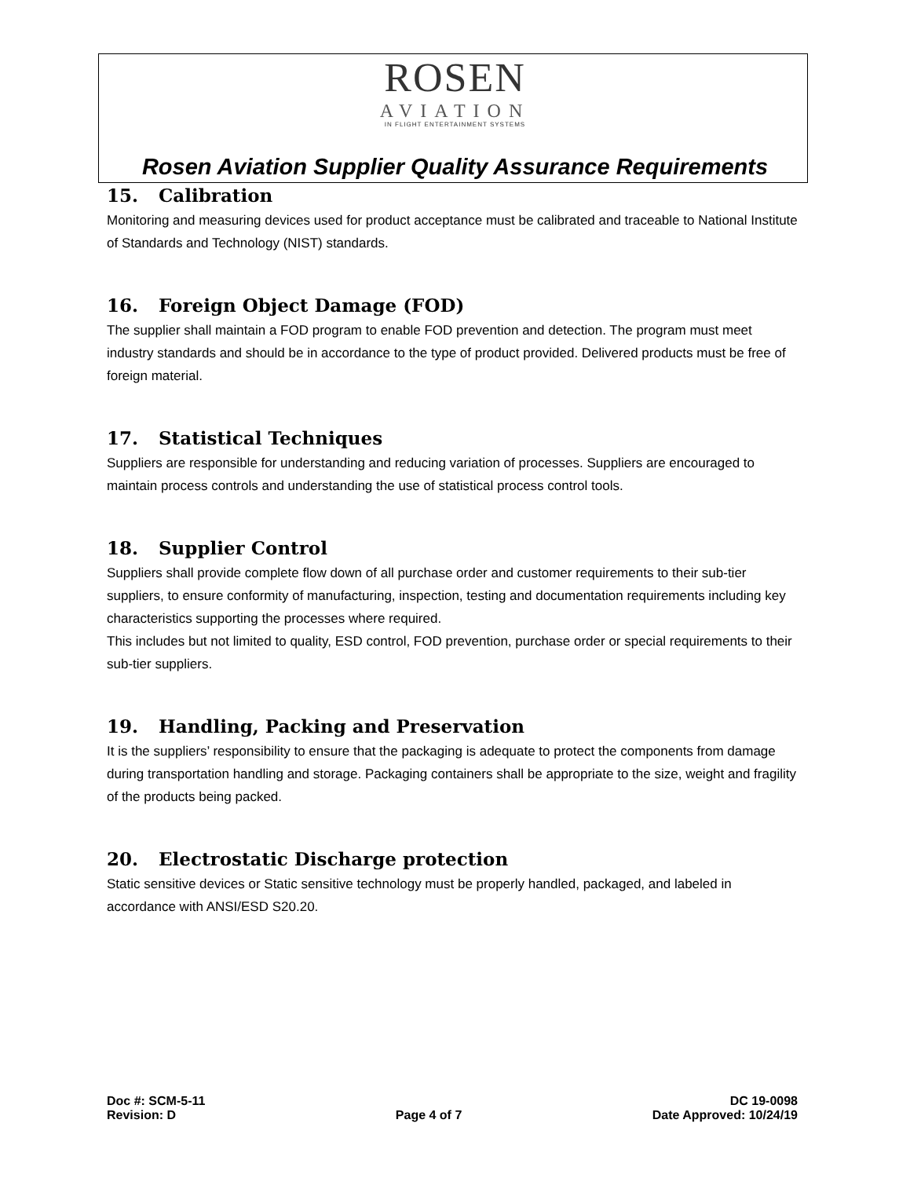ROSEN
AVIATION
IN FLIGHT ENTERTAINMENT SYSTEMS
Rosen Aviation Supplier Quality Assurance Requirements
15. Calibration
Monitoring and measuring devices used for product acceptance must be calibrated and traceable to National Institute of Standards and Technology (NIST) standards.
16. Foreign Object Damage (FOD)
The supplier shall maintain a FOD program to enable FOD prevention and detection. The program must meet industry standards and should be in accordance to the type of product provided. Delivered products must be free of foreign material.
17. Statistical Techniques
Suppliers are responsible for understanding and reducing variation of processes. Suppliers are encouraged to maintain process controls and understanding the use of statistical process control tools.
18. Supplier Control
Suppliers shall provide complete flow down of all purchase order and customer requirements to their sub-tier suppliers, to ensure conformity of manufacturing, inspection, testing and documentation requirements including key characteristics supporting the processes where required.
This includes but not limited to quality, ESD control, FOD prevention, purchase order or special requirements to their sub-tier suppliers.
19. Handling, Packing and Preservation
It is the suppliers’ responsibility to ensure that the packaging is adequate to protect the components from damage during transportation handling and storage. Packaging containers shall be appropriate to the size, weight and fragility of the products being packed.
20. Electrostatic Discharge protection
Static sensitive devices or Static sensitive technology must be properly handled, packaged, and labeled in accordance with ANSI/ESD S20.20.
Doc #: SCM-5-11
Revision: D
Page 4 of 7
DC 19-0098
Date Approved: 10/24/19